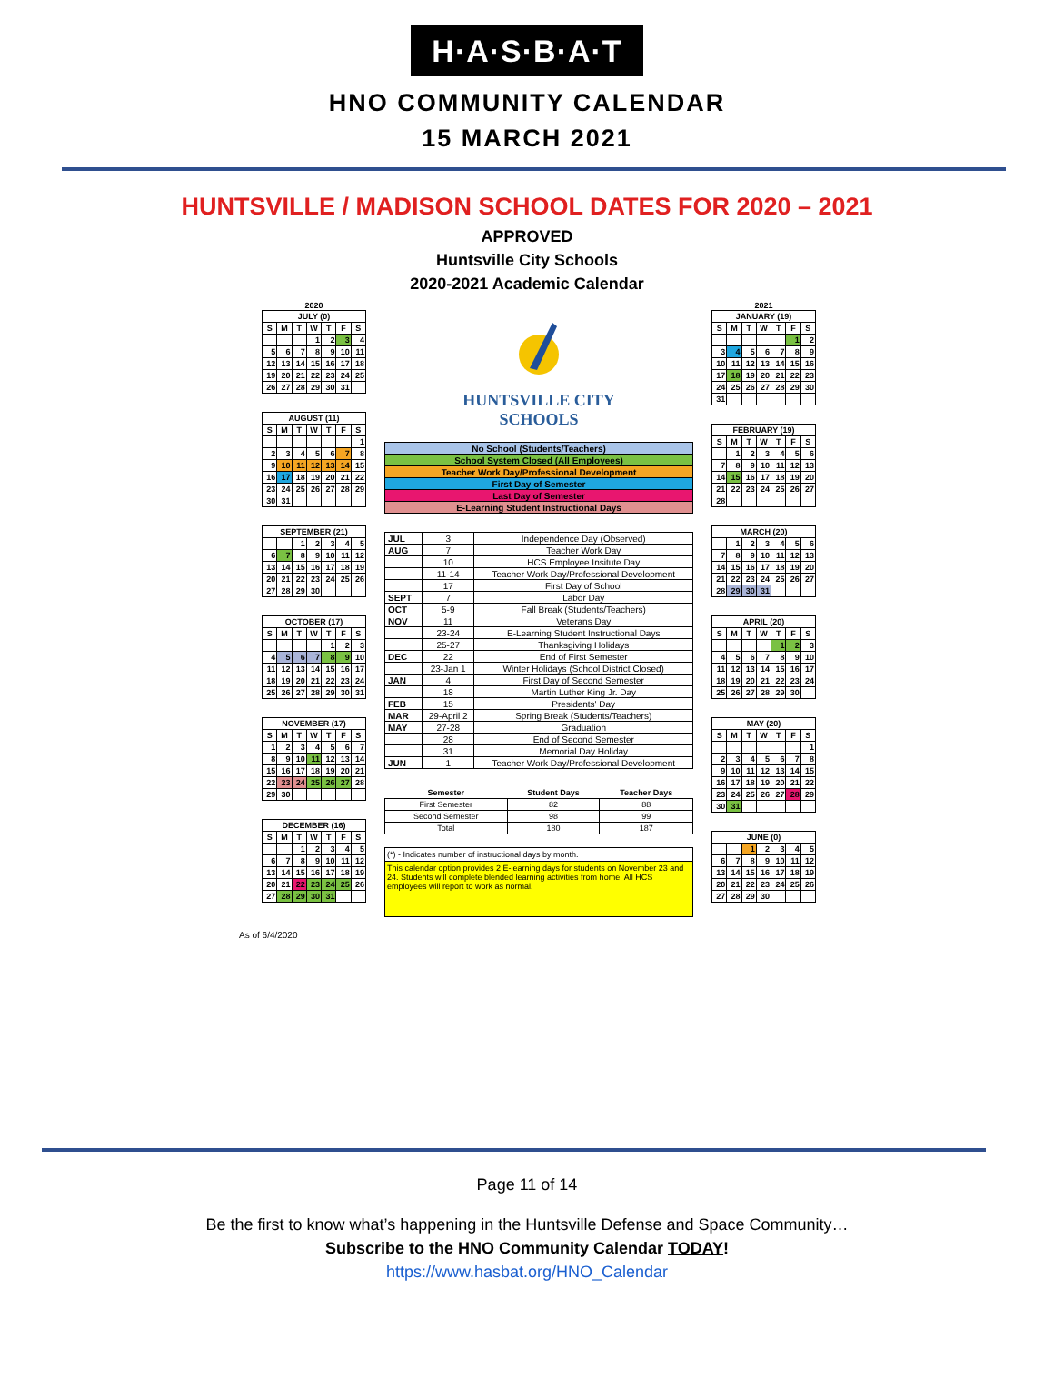H·A·S·B·A·T
HNO COMMUNITY CALENDAR
15 MARCH 2021
HUNTSVILLE / MADISON SCHOOL DATES FOR 2020 – 2021
APPROVED
Huntsville City Schools
2020-2021 Academic Calendar
2020
| JULY (0) | | | | | | |
| --- | --- | --- | --- | --- | --- | --- |
| S | M | T | W | T | F | S |
| | | | 1 | 2 | 3 | 4 |
| 5 | 6 | 7 | 8 | 9 | 10 | 11 |
| 12 | 13 | 14 | 15 | 16 | 17 | 18 |
| 19 | 20 | 21 | 22 | 23 | 24 | 25 |
| 26 | 27 | 28 | 29 | 30 | 31 | |
| AUGUST (11) | | | | | | |
| --- | --- | --- | --- | --- | --- | --- |
| S | M | T | W | T | F | S |
| | | | | | | 1 |
| 2 | 3 | 4 | 5 | 6 | 7 | 8 |
| 9 | 10 | 11 | 12 | 13 | 14 | 15 |
| 16 | 17 | 18 | 19 | 20 | 21 | 22 |
| 23 | 24 | 25 | 26 | 27 | 28 | 29 |
| 30 | 31 | | | | | |
| SEPTEMBER (21) | | | | | | |
| --- | --- | --- | --- | --- | --- | --- |
| | | 1 | 2 | 3 | 4 | 5 |
| 6 | 7 | 8 | 9 | 10 | 11 | 12 |
| 13 | 14 | 15 | 16 | 17 | 18 | 19 |
| 20 | 21 | 22 | 23 | 24 | 25 | 26 |
| 27 | 28 | 29 | 30 | | | |
| OCTOBER (17) | | | | | | |
| --- | --- | --- | --- | --- | --- | --- |
| S | M | T | W | T | F | S |
| | | | | 1 | 2 | 3 |
| 4 | 5 | 6 | 7 | 8 | 9 | 10 |
| 11 | 12 | 13 | 14 | 15 | 16 | 17 |
| 18 | 19 | 20 | 21 | 22 | 23 | 24 |
| 25 | 26 | 27 | 28 | 29 | 30 | 31 |
| NOVEMBER (17) | | | | | | |
| --- | --- | --- | --- | --- | --- | --- |
| S | M | T | W | T | F | S |
| 1 | 2 | 3 | 4 | 5 | 6 | 7 |
| 8 | 9 | 10 | 11 | 12 | 13 | 14 |
| 15 | 16 | 17 | 18 | 19 | 20 | 21 |
| 22 | 23 | 24 | 25 | 26 | 27 | 28 |
| 29 | 30 | | | | | |
| DECEMBER (16) | | | | | | |
| --- | --- | --- | --- | --- | --- | --- |
| S | M | T | W | T | F | S |
| | | 1 | 2 | 3 | 4 | 5 |
| 6 | 7 | 8 | 9 | 10 | 11 | 12 |
| 13 | 14 | 15 | 16 | 17 | 18 | 19 |
| 20 | 21 | 22 | 23 | 24 | 25 | 26 |
| 27 | 28 | 29 | 30 | 31 | | |
HUNTSVILLE CITY
SCHOOLS
| No School (Students/Teachers) |
| School System Closed (All Employees) |
| Teacher Work Day/Professional Development |
| First Day of Semester |
| Last Day of Semester |
| E-Learning Student Instructional Days |
| JUL | 3 | Independence Day (Observed) |
| AUG | 7 | Teacher Work Day |
| | 10 | HCS Employee Insitute Day |
| | 11-14 | Teacher Work Day/Professional Development |
| | 17 | First Day of School |
| SEPT | 7 | Labor Day |
| OCT | 5-9 | Fall Break (Students/Teachers) |
| NOV | 11 | Veterans Day |
| | 23-24 | E-Learning Student Instructional Days |
| | 25-27 | Thanksgiving Holidays |
| DEC | 22 | End of First Semester |
| | 23-Jan 1 | Winter Holidays (School District Closed) |
| JAN | 4 | First Day of Second Semester |
| | 18 | Martin Luther King Jr. Day |
| FEB | 15 | Presidents' Day |
| MAR | 29-April 2 | Spring Break (Students/Teachers) |
| MAY | 27-28 | Graduation |
| | 28 | End of Second Semester |
| | 31 | Memorial Day Holiday |
| JUN | 1 | Teacher Work Day/Professional Development |
| Semester | Student Days | Teacher Days |
| --- | --- | --- |
| First Semester | 82 | 88 |
| Second Semester | 98 | 99 |
| Total | 180 | 187 |
(*) - Indicates number of instructional days by month.
This calendar option provides 2 E-learning days for students on November 23 and 24. Students will complete blended learning activities from home. All HCS employees will report to work as normal.
2021
| JANUARY (19) | | | | | | |
| --- | --- | --- | --- | --- | --- | --- |
| S | M | T | W | T | F | S |
| | | | | | 1 | 2 |
| 3 | 4 | 5 | 6 | 7 | 8 | 9 |
| 10 | 11 | 12 | 13 | 14 | 15 | 16 |
| 17 | 18 | 19 | 20 | 21 | 22 | 23 |
| 24 | 25 | 26 | 27 | 28 | 29 | 30 |
| 31 | | | | | | |
| FEBRUARY (19) | | | | | | |
| --- | --- | --- | --- | --- | --- | --- |
| S | M | T | W | T | F | S |
| | 1 | 2 | 3 | 4 | 5 | 6 |
| 7 | 8 | 9 | 10 | 11 | 12 | 13 |
| 14 | 15 | 16 | 17 | 18 | 19 | 20 |
| 21 | 22 | 23 | 24 | 25 | 26 | 27 |
| 28 | | | | | | |
| MARCH (20) | | | | | | |
| --- | --- | --- | --- | --- | --- | --- |
| | 1 | 2 | 3 | 4 | 5 | 6 |
| 7 | 8 | 9 | 10 | 11 | 12 | 13 |
| 14 | 15 | 16 | 17 | 18 | 19 | 20 |
| 21 | 22 | 23 | 24 | 25 | 26 | 27 |
| 28 | 29 | 30 | 31 | | | |
| APRIL (20) | | | | | | |
| --- | --- | --- | --- | --- | --- | --- |
| S | M | T | W | T | F | S |
| | | | | 1 | 2 | 3 |
| 4 | 5 | 6 | 7 | 8 | 9 | 10 |
| 11 | 12 | 13 | 14 | 15 | 16 | 17 |
| 18 | 19 | 20 | 21 | 22 | 23 | 24 |
| 25 | 26 | 27 | 28 | 29 | 30 | |
| MAY (20) | | | | | | |
| --- | --- | --- | --- | --- | --- | --- |
| S | M | T | W | T | F | S |
| | | | | | | 1 |
| 2 | 3 | 4 | 5 | 6 | 7 | 8 |
| 9 | 10 | 11 | 12 | 13 | 14 | 15 |
| 16 | 17 | 18 | 19 | 20 | 21 | 22 |
| 23 | 24 | 25 | 26 | 27 | 28 | 29 |
| 30 | 31 | | | | | |
| JUNE (0) | | | | | | |
| --- | --- | --- | --- | --- | --- | --- |
| | | 1 | 2 | 3 | 4 | 5 |
| 6 | 7 | 8 | 9 | 10 | 11 | 12 |
| 13 | 14 | 15 | 16 | 17 | 18 | 19 |
| 20 | 21 | 22 | 23 | 24 | 25 | 26 |
| 27 | 28 | 29 | 30 | | | |
As of 6/4/2020
Page 11 of 14
Be the first to know what’s happening in the Huntsville Defense and Space Community…
Subscribe to the HNO Community Calendar TODAY!
https://www.hasbat.org/HNO_Calendar